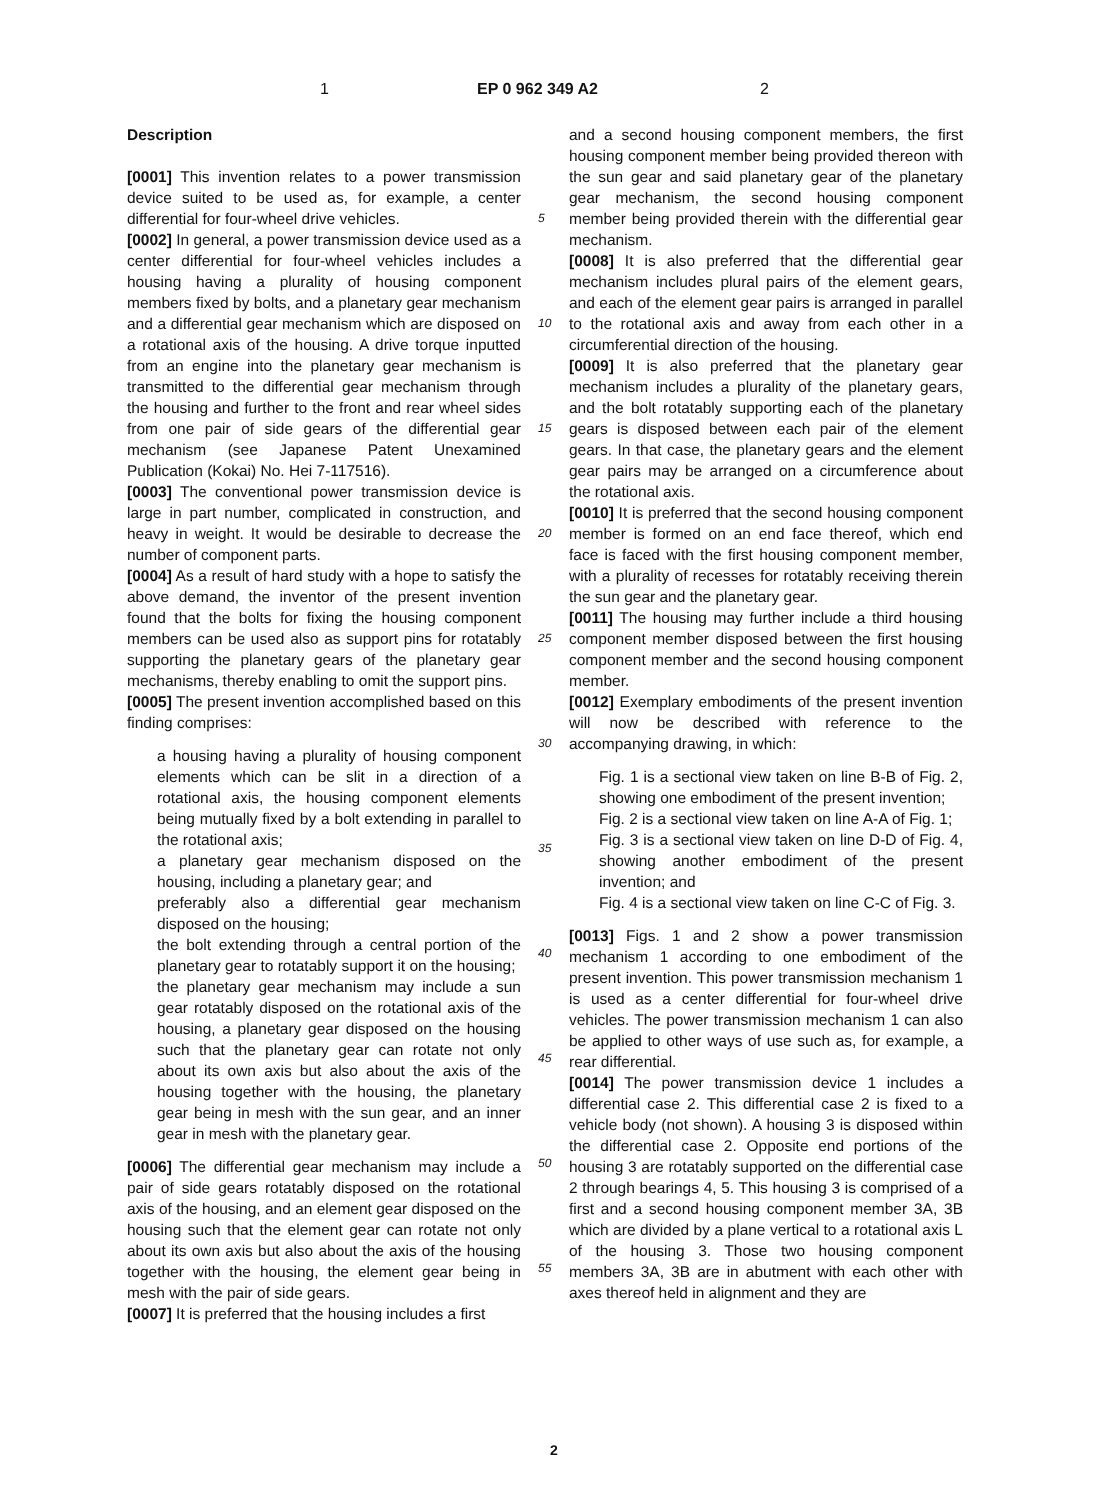1 EP 0 962 349 A2 2
Description
[0001] This invention relates to a power transmission device suited to be used as, for example, a center differential for four-wheel drive vehicles.
[0002] In general, a power transmission device used as a center differential for four-wheel vehicles includes a housing having a plurality of housing component members fixed by bolts, and a planetary gear mechanism and a differential gear mechanism which are disposed on a rotational axis of the housing. A drive torque inputted from an engine into the planetary gear mechanism is transmitted to the differential gear mechanism through the housing and further to the front and rear wheel sides from one pair of side gears of the differential gear mechanism (see Japanese Patent Unexamined Publication (Kokai) No. Hei 7-117516).
[0003] The conventional power transmission device is large in part number, complicated in construction, and heavy in weight. It would be desirable to decrease the number of component parts.
[0004] As a result of hard study with a hope to satisfy the above demand, the inventor of the present invention found that the bolts for fixing the housing component members can be used also as support pins for rotatably supporting the planetary gears of the planetary gear mechanisms, thereby enabling to omit the support pins.
[0005] The present invention accomplished based on this finding comprises:
a housing having a plurality of housing component elements which can be slit in a direction of a rotational axis, the housing component elements being mutually fixed by a bolt extending in parallel to the rotational axis;
a planetary gear mechanism disposed on the housing, including a planetary gear; and
preferably also a differential gear mechanism disposed on the housing;
the bolt extending through a central portion of the planetary gear to rotatably support it on the housing;
the planetary gear mechanism may include a sun gear rotatably disposed on the rotational axis of the housing, a planetary gear disposed on the housing such that the planetary gear can rotate not only about its own axis but also about the axis of the housing together with the housing, the planetary gear being in mesh with the sun gear, and an inner gear in mesh with the planetary gear.
[0006] The differential gear mechanism may include a pair of side gears rotatably disposed on the rotational axis of the housing, and an element gear disposed on the housing such that the element gear can rotate not only about its own axis but also about the axis of the housing together with the housing, the element gear being in mesh with the pair of side gears.
[0007] It is preferred that the housing includes a first
5
10
15
20
25
30
35
40
45
50
55
and a second housing component members, the first housing component member being provided thereon with the sun gear and said planetary gear of the planetary gear mechanism, the second housing component member being provided therein with the differential gear mechanism.
[0008] It is also preferred that the differential gear mechanism includes plural pairs of the element gears, and each of the element gear pairs is arranged in parallel to the rotational axis and away from each other in a circumferential direction of the housing.
[0009] It is also preferred that the planetary gear mechanism includes a plurality of the planetary gears, and the bolt rotatably supporting each of the planetary gears is disposed between each pair of the element gears. In that case, the planetary gears and the element gear pairs may be arranged on a circumference about the rotational axis.
[0010] It is preferred that the second housing component member is formed on an end face thereof, which end face is faced with the first housing component member, with a plurality of recesses for rotatably receiving therein the sun gear and the planetary gear.
[0011] The housing may further include a third housing component member disposed between the first housing component member and the second housing component member.
[0012] Exemplary embodiments of the present invention will now be described with reference to the accompanying drawing, in which:
Fig. 1 is a sectional view taken on line B-B of Fig. 2, showing one embodiment of the present invention;
Fig. 2 is a sectional view taken on line A-A of Fig. 1;
Fig. 3 is a sectional view taken on line D-D of Fig. 4, showing another embodiment of the present invention; and
Fig. 4 is a sectional view taken on line C-C of Fig. 3.
[0013] Figs. 1 and 2 show a power transmission mechanism 1 according to one embodiment of the present invention. This power transmission mechanism 1 is used as a center differential for four-wheel drive vehicles. The power transmission mechanism 1 can also be applied to other ways of use such as, for example, a rear differential.
[0014] The power transmission device 1 includes a differential case 2. This differential case 2 is fixed to a vehicle body (not shown). A housing 3 is disposed within the differential case 2. Opposite end portions of the housing 3 are rotatably supported on the differential case 2 through bearings 4, 5. This housing 3 is comprised of a first and a second housing component member 3A, 3B which are divided by a plane vertical to a rotational axis L of the housing 3. Those two housing component members 3A, 3B are in abutment with each other with axes thereof held in alignment and they are
2